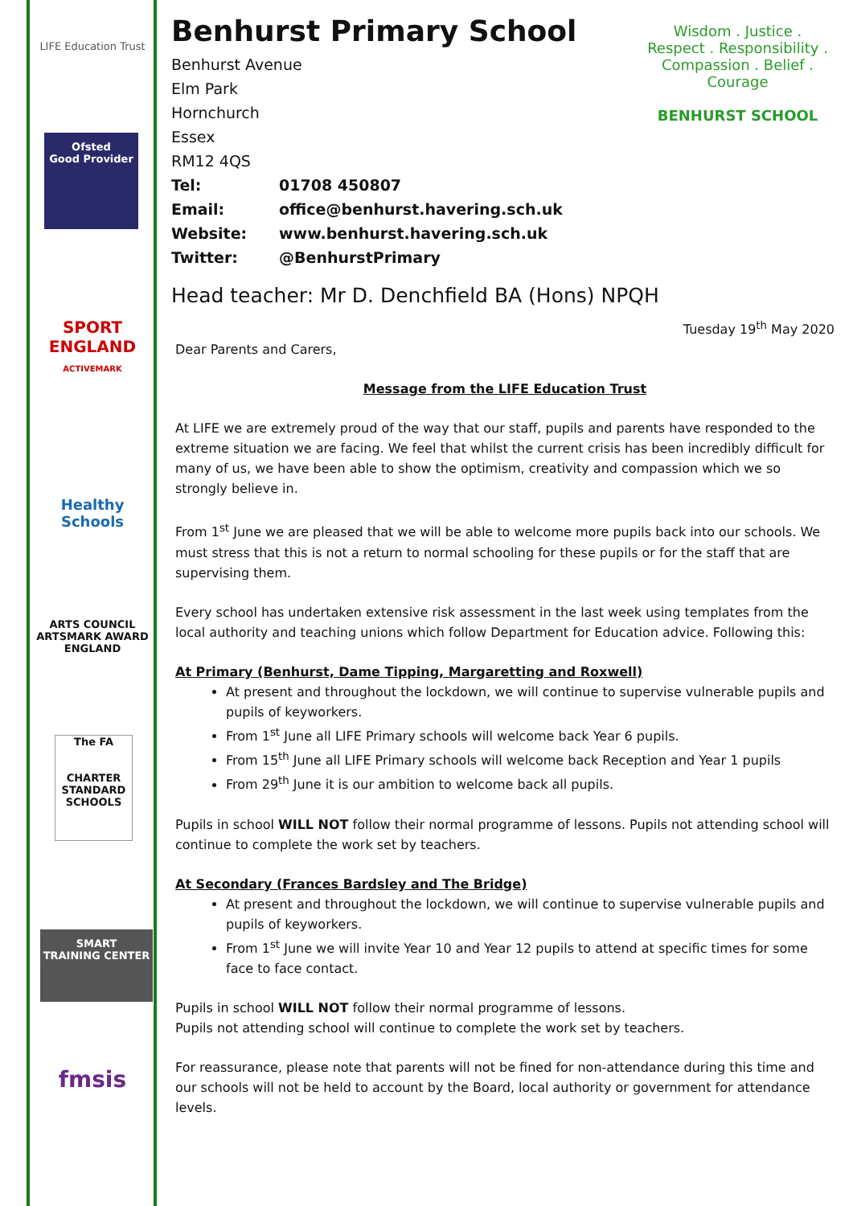LIFE Education Trust
Ofsted
Good Provider
SPORT
ENGLAND
ACTIVEMARK
Healthy Schools
ARTS COUNCIL
ARTSMARK AWARD
ENGLAND
The FA
CHARTER STANDARD SCHOOLS
SMART
TRAINING CENTER
fmsis
Wisdom . Justice . Respect . Responsibility . Compassion . Belief . Courage
BENHURST SCHOOL
Benhurst Primary School
Benhurst Avenue
Elm Park
Hornchurch
Essex
RM12 4QS
Tel: 01708 450807
Email: office@benhurst.havering.sch.uk
Website: www.benhurst.havering.sch.uk
Twitter: @BenhurstPrimary
Head teacher: Mr D. Denchfield BA (Hons) NPQH
Tuesday 19<sup>th</sup> May 2020
Dear Parents and Carers,
Message from the LIFE Education Trust
At LIFE we are extremely proud of the way that our staff, pupils and parents have responded to the extreme situation we are facing. We feel that whilst the current crisis has been incredibly difficult for many of us, we have been able to show the optimism, creativity and compassion which we so strongly believe in.
From 1<sup>st</sup> June we are pleased that we will be able to welcome more pupils back into our schools. We must stress that this is not a return to normal schooling for these pupils or for the staff that are supervising them.
Every school has undertaken extensive risk assessment in the last week using templates from the local authority and teaching unions which follow Department for Education advice. Following this:
At Primary (Benhurst, Dame Tipping, Margaretting and Roxwell)
At present and throughout the lockdown, we will continue to supervise vulnerable pupils and pupils of keyworkers.
From 1<sup>st</sup> June all LIFE Primary schools will welcome back Year 6 pupils.
From 15<sup>th</sup> June all LIFE Primary schools will welcome back Reception and Year 1 pupils
From 29<sup>th</sup> June it is our ambition to welcome back all pupils.
Pupils in school WILL NOT follow their normal programme of lessons. Pupils not attending school will continue to complete the work set by teachers.
At Secondary (Frances Bardsley and The Bridge)
At present and throughout the lockdown, we will continue to supervise vulnerable pupils and pupils of keyworkers.
From 1<sup>st</sup> June we will invite Year 10 and Year 12 pupils to attend at specific times for some face to face contact.
Pupils in school WILL NOT follow their normal programme of lessons.
Pupils not attending school will continue to complete the work set by teachers.
For reassurance, please note that parents will not be fined for non-attendance during this time and our schools will not be held to account by the Board, local authority or government for attendance levels.